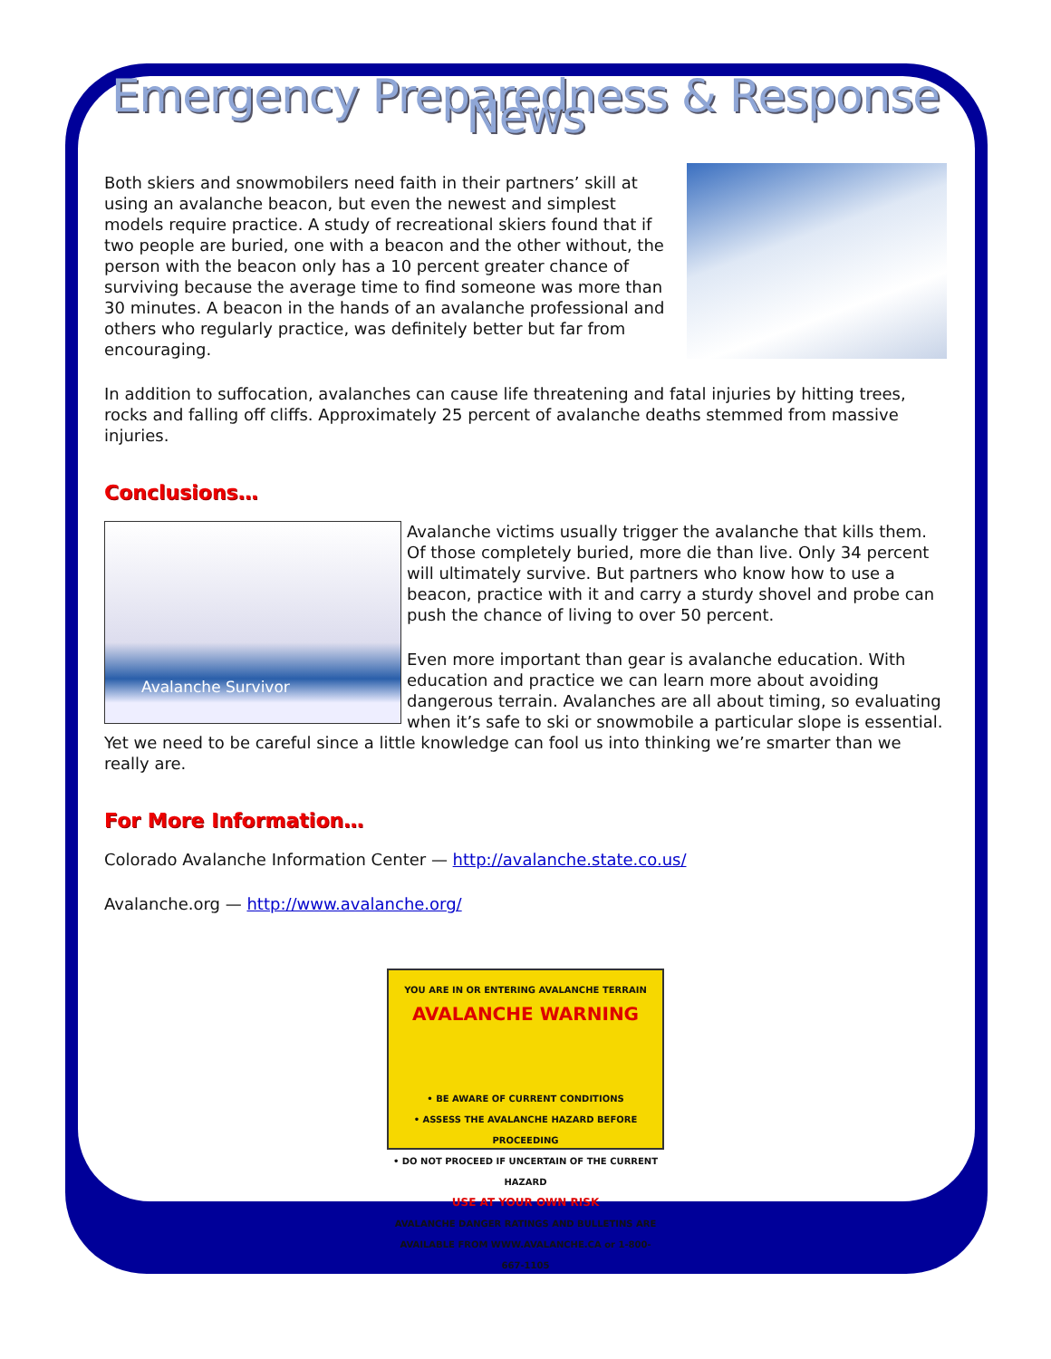Emergency Preparedness & Response News
Both skiers and snowmobilers need faith in their partners’ skill at using an avalanche beacon, but even the newest and simplest models require practice. A study of recreational skiers found that if two people are buried, one with a beacon and the other without, the person with the beacon only has a 10 percent greater chance of surviving because the average time to find someone was more than 30 minutes. A beacon in the hands of an avalanche professional and others who regularly practice, was definitely better but far from encouraging.
In addition to suffocation, avalanches can cause life threatening and fatal injuries by hitting trees, rocks and falling off cliffs. Approximately 25 percent of avalanche deaths stemmed from massive injuries.
Conclusions…
Avalanche Survivor
Avalanche victims usually trigger the avalanche that kills them. Of those completely buried, more die than live. Only 34 percent will ultimately survive. But partners who know how to use a beacon, practice with it and carry a sturdy shovel and probe can push the chance of living to over 50 percent.
Even more important than gear is avalanche education. With education and practice we can learn more about avoiding dangerous terrain. Avalanches are all about timing, so evaluating when it’s safe to ski or snowmobile a particular slope is essential. Yet we need to be careful since a little knowledge can fool us into thinking we’re smarter than we really are.
For More Information…
Colorado Avalanche Information Center — http://avalanche.state.co.us/
Avalanche.org — http://www.avalanche.org/
YOU ARE IN OR ENTERING AVALANCHE TERRAIN
AVALANCHE WARNING
• BE AWARE OF CURRENT CONDITIONS
• ASSESS THE AVALANCHE HAZARD BEFORE PROCEEDING
• DO NOT PROCEED IF UNCERTAIN OF THE CURRENT HAZARD
USE AT YOUR OWN RISK
AVALANCHE DANGER RATINGS AND BULLETINS ARE AVAILABLE FROM WWW.AVALANCHE.CA or 1-800-667-1105